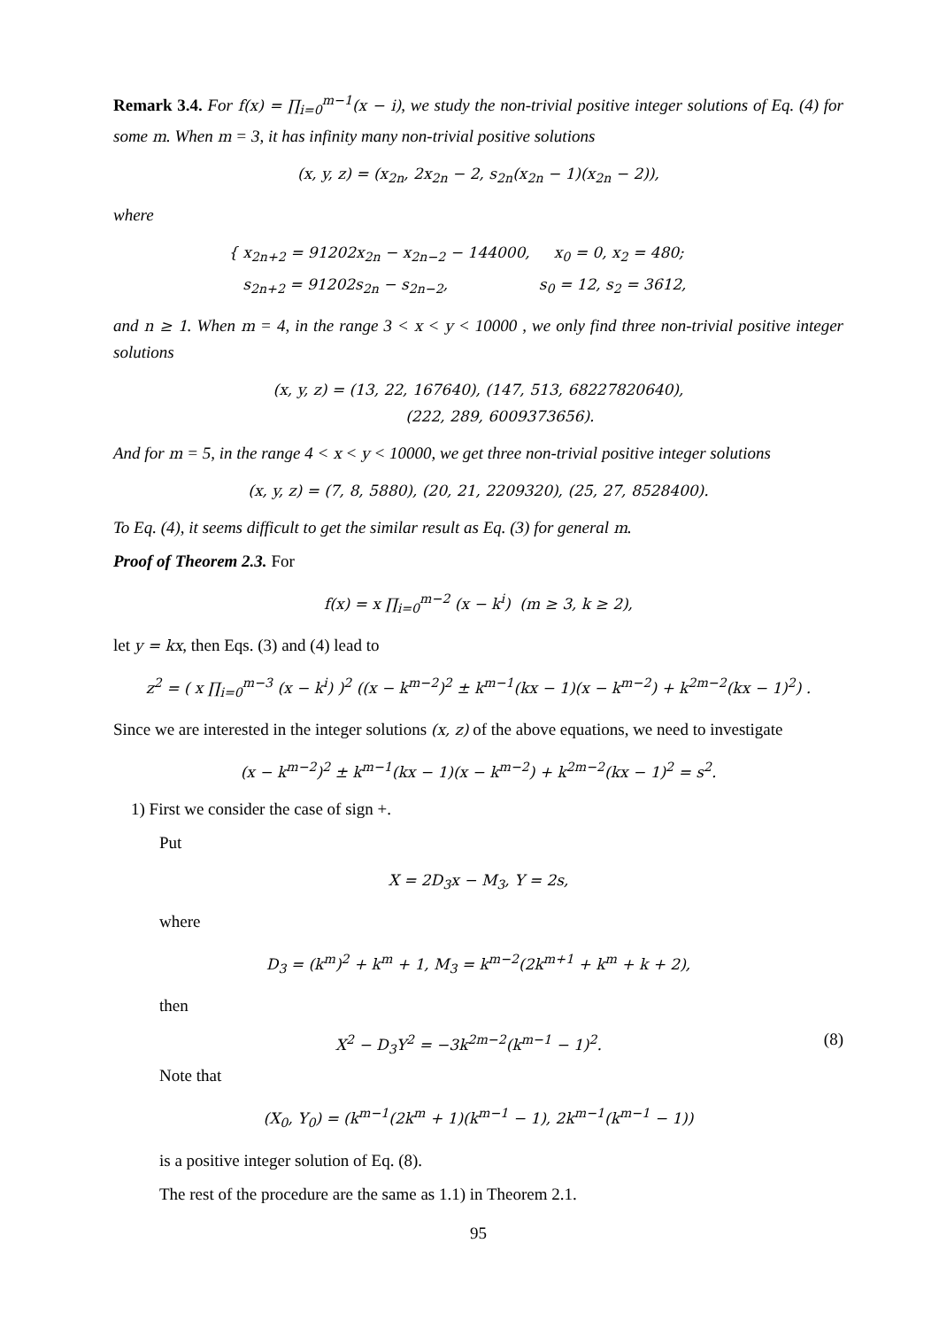Remark 3.4. For f(x) = ∏<sub>i=0</sub><sup>m−1</sup>(x − i), we study the non-trivial positive integer solutions of Eq. (4) for some m. When m = 3, it has infinity many non-trivial positive solutions
(x, y, z) = (x<sub>2n</sub>, 2x<sub>2n</sub> − 2, s<sub>2n</sub>(x<sub>2n</sub> − 1)(x<sub>2n</sub> − 2)),
where
{ x<sub>2n+2</sub> = 91202x<sub>2n</sub> − x<sub>2n−2</sub> − 144000, x<sub>0</sub> = 0, x<sub>2</sub> = 480;
s<sub>2n+2</sub> = 91202s<sub>2n</sub> − s<sub>2n−2</sub>, s<sub>0</sub> = 12, s<sub>2</sub> = 3612,
and n ≥ 1. When m = 4, in the range 3 < x < y < 10000 , we only find three non-trivial positive integer solutions
(x, y, z) = (13, 22, 167640), (147, 513, 68227820640),
(222, 289, 6009373656).
And for m = 5, in the range 4 < x < y < 10000, we get three non-trivial positive integer solutions
(x, y, z) = (7, 8, 5880), (20, 21, 2209320), (25, 27, 8528400).
To Eq. (4), it seems difficult to get the similar result as Eq. (3) for general m.
Proof of Theorem 2.3. For
f(x) = x ∏<sub>i=0</sub><sup>m−2</sup> (x − k<sup>i</sup>) (m ≥ 3, k ≥ 2),
let y = kx, then Eqs. (3) and (4) lead to
z<sup>2</sup> = ( x ∏<sub>i=0</sub><sup>m−3</sup> (x − k<sup>i</sup>) )<sup>2</sup> ((x − k<sup>m−2</sup>)<sup>2</sup> ± k<sup>m−1</sup>(kx − 1)(x − k<sup>m−2</sup>) + k<sup>2m−2</sup>(kx − 1)<sup>2</sup>) .
Since we are interested in the integer solutions (x, z) of the above equations, we need to investigate
(x − k<sup>m−2</sup>)<sup>2</sup> ± k<sup>m−1</sup>(kx − 1)(x − k<sup>m−2</sup>) + k<sup>2m−2</sup>(kx − 1)<sup>2</sup> = s<sup>2</sup>.
1) First we consider the case of sign +.
Put
X = 2D<sub>3</sub>x − M<sub>3</sub>, Y = 2s,
where
D<sub>3</sub> = (k<sup>m</sup>)<sup>2</sup> + k<sup>m</sup> + 1, M<sub>3</sub> = k<sup>m−2</sup>(2k<sup>m+1</sup> + k<sup>m</sup> + k + 2),
then
X<sup>2</sup> − D<sub>3</sub>Y<sup>2</sup> = −3k<sup>2m−2</sup>(k<sup>m−1</sup> − 1)<sup>2</sup>. (8)
Note that
(X<sub>0</sub>, Y<sub>0</sub>) = (k<sup>m−1</sup>(2k<sup>m</sup> + 1)(k<sup>m−1</sup> − 1), 2k<sup>m−1</sup>(k<sup>m−1</sup> − 1))
is a positive integer solution of Eq. (8).
The rest of the procedure are the same as 1.1) in Theorem 2.1.
95